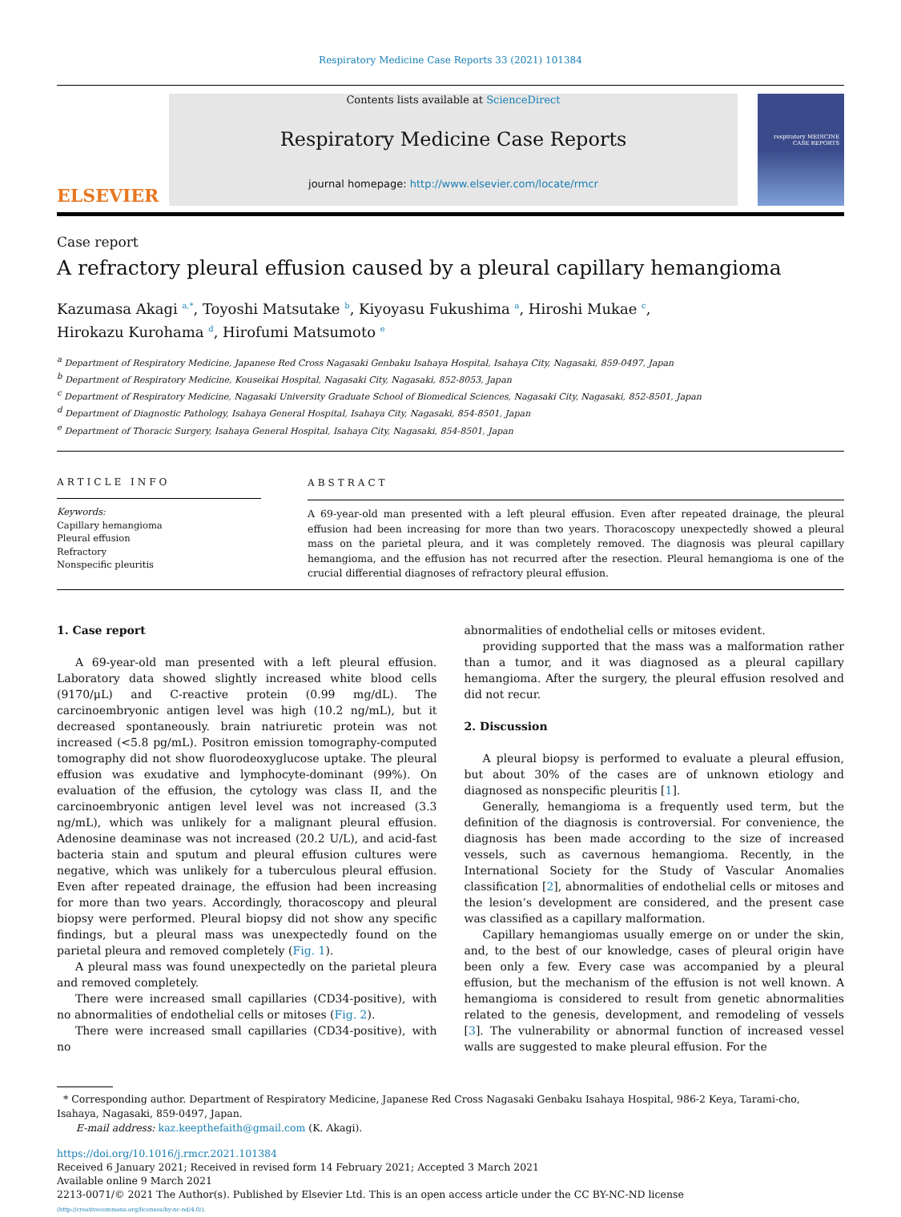Respiratory Medicine Case Reports 33 (2021) 101384
ELSEVIER
Contents lists available at ScienceDirect
Respiratory Medicine Case Reports
journal homepage: http://www.elsevier.com/locate/rmcr
respiratory MEDICINE
CASE REPORTS
Case report
A refractory pleural effusion caused by a pleural capillary hemangioma
Kazumasa Akagi <sup>a,*</sup>, Toyoshi Matsutake <sup>b</sup>, Kiyoyasu Fukushima <sup>a</sup>, Hiroshi Mukae <sup>c</sup>,
Hirokazu Kurohama <sup>d</sup>, Hirofumi Matsumoto <sup>e</sup>
<sup>a</sup> Department of Respiratory Medicine, Japanese Red Cross Nagasaki Genbaku Isahaya Hospital, Isahaya City, Nagasaki, 859-0497, Japan
<sup>b</sup> Department of Respiratory Medicine, Kouseikai Hospital, Nagasaki City, Nagasaki, 852-8053, Japan
<sup>c</sup> Department of Respiratory Medicine, Nagasaki University Graduate School of Biomedical Sciences, Nagasaki City, Nagasaki, 852-8501, Japan
<sup>d</sup> Department of Diagnostic Pathology, Isahaya General Hospital, Isahaya City, Nagasaki, 854-8501, Japan
<sup>e</sup> Department of Thoracic Surgery, Isahaya General Hospital, Isahaya City, Nagasaki, 854-8501, Japan
ARTICLE INFO
Keywords:
Capillary hemangioma
Pleural effusion
Refractory
Nonspecific pleuritis
ABSTRACT
A 69-year-old man presented with a left pleural effusion. Even after repeated drainage, the pleural effusion had been increasing for more than two years. Thoracoscopy unexpectedly showed a pleural mass on the parietal pleura, and it was completely removed. The diagnosis was pleural capillary hemangioma, and the effusion has not recurred after the resection. Pleural hemangioma is one of the crucial differential diagnoses of refractory pleural effusion.
1. Case report
A 69-year-old man presented with a left pleural effusion. Laboratory data showed slightly increased white blood cells (9170/μL) and C-reactive protein (0.99 mg/dL). The carcinoembryonic antigen level was high (10.2 ng/mL), but it decreased spontaneously. brain natriuretic protein was not increased (<5.8 pg/mL). Positron emission tomography-computed tomography did not show fluorodeoxyglucose uptake. The pleural effusion was exudative and lymphocyte-dominant (99%). On evaluation of the effusion, the cytology was class II, and the carcinoembryonic antigen level level was not increased (3.3 ng/mL), which was unlikely for a malignant pleural effusion. Adenosine deaminase was not increased (20.2 U/L), and acid-fast bacteria stain and sputum and pleural effusion cultures were negative, which was unlikely for a tuberculous pleural effusion. Even after repeated drainage, the effusion had been increasing for more than two years. Accordingly, thoracoscopy and pleural biopsy were performed. Pleural biopsy did not show any specific findings, but a pleural mass was unexpectedly found on the parietal pleura and removed completely (Fig. 1).
A pleural mass was found unexpectedly on the parietal pleura and removed completely.
There were increased small capillaries (CD34-positive), with no abnormalities of endothelial cells or mitoses (Fig. 2).
There were increased small capillaries (CD34-positive), with no
abnormalities of endothelial cells or mitoses evident.
providing supported that the mass was a malformation rather than a tumor, and it was diagnosed as a pleural capillary hemangioma. After the surgery, the pleural effusion resolved and did not recur.
2. Discussion
A pleural biopsy is performed to evaluate a pleural effusion, but about 30% of the cases are of unknown etiology and diagnosed as nonspecific pleuritis [1].
Generally, hemangioma is a frequently used term, but the definition of the diagnosis is controversial. For convenience, the diagnosis has been made according to the size of increased vessels, such as cavernous hemangioma. Recently, in the International Society for the Study of Vascular Anomalies classification [2], abnormalities of endothelial cells or mitoses and the lesion’s development are considered, and the present case was classified as a capillary malformation.
Capillary hemangiomas usually emerge on or under the skin, and, to the best of our knowledge, cases of pleural origin have been only a few. Every case was accompanied by a pleural effusion, but the mechanism of the effusion is not well known. A hemangioma is considered to result from genetic abnormalities related to the genesis, development, and remodeling of vessels [3]. The vulnerability or abnormal function of increased vessel walls are suggested to make pleural effusion. For the
* Corresponding author. Department of Respiratory Medicine, Japanese Red Cross Nagasaki Genbaku Isahaya Hospital, 986-2 Keya, Tarami-cho, Isahaya, Nagasaki, 859-0497, Japan.
E-mail address: kaz.keepthefaith@gmail.com (K. Akagi).
https://doi.org/10.1016/j.rmcr.2021.101384
Received 6 January 2021; Received in revised form 14 February 2021; Accepted 3 March 2021
Available online 9 March 2021
2213-0071/© 2021 The Author(s). Published by Elsevier Ltd. This is an open access article under the CC BY-NC-ND license
(http://creativecommons.org/licenses/by-nc-nd/4.0/).